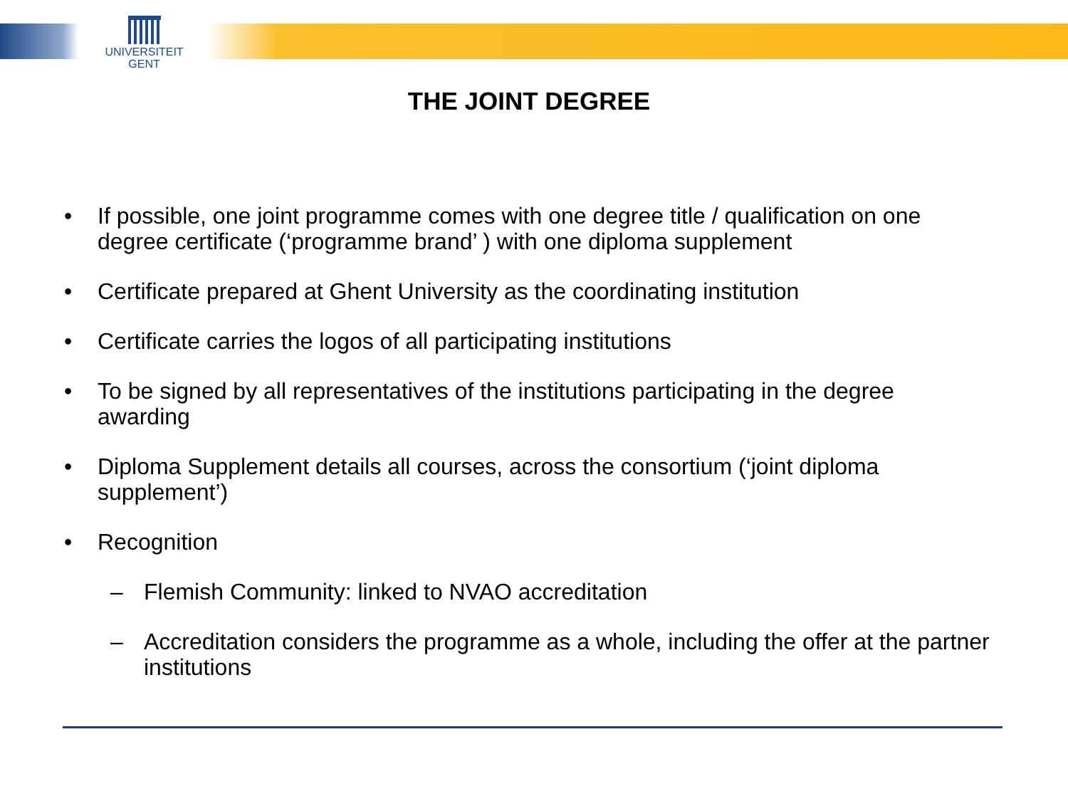UNIVERSITEIT
GENT
THE JOINT DEGREE
• If possible, one joint programme comes with one degree title / qualification on one degree certificate (‘programme brand’ ) with one diploma supplement
• Certificate prepared at Ghent University as the coordinating institution
• Certificate carries the logos of all participating institutions
• To be signed by all representatives of the institutions participating in the degree awarding
• Diploma Supplement details all courses, across the consortium (‘joint diploma supplement’)
• Recognition
– Flemish Community: linked to NVAO accreditation
– Accreditation considers the programme as a whole, including the offer at the partner institutions